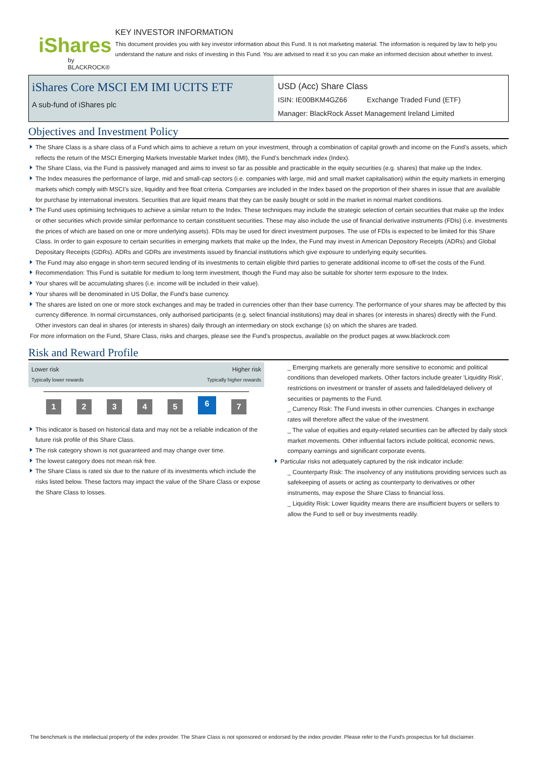iShares
by BLACKROCK®
KEY INVESTOR INFORMATION
This document provides you with key investor information about this Fund. It is not marketing material. The information is required by law to help you understand the nature and risks of investing in this Fund. You are advised to read it so you can make an informed decision about whether to invest.
iShares Core MSCI EM IMI UCITS ETF
A sub-fund of iShares plc
USD (Acc) Share Class
ISIN: IE00BKM4GZ66 Exchange Traded Fund (ETF)
Manager: BlackRock Asset Management Ireland Limited
Objectives and Investment Policy
The Share Class is a share class of a Fund which aims to achieve a return on your investment, through a combination of capital growth and income on the Fund’s assets, which reflects the return of the MSCI Emerging Markets Investable Market Index (IMI), the Fund’s benchmark index (Index).
The Share Class, via the Fund is passively managed and aims to invest so far as possible and practicable in the equity securities (e.g. shares) that make up the Index.
The Index measures the performance of large, mid and small-cap sectors (i.e. companies with large, mid and small market capitalisation) within the equity markets in emerging markets which comply with MSCI’s size, liquidity and free float criteria. Companies are included in the Index based on the proportion of their shares in issue that are available for purchase by international investors. Securities that are liquid means that they can be easily bought or sold in the market in normal market conditions.
The Fund uses optimising techniques to achieve a similar return to the Index. These techniques may include the strategic selection of certain securities that make up the Index or other securities which provide similar performance to certain constituent securities. These may also include the use of financial derivative instruments (FDIs) (i.e. investments the prices of which are based on one or more underlying assets). FDIs may be used for direct investment purposes. The use of FDIs is expected to be limited for this Share Class. In order to gain exposure to certain securities in emerging markets that make up the Index, the Fund may invest in American Depository Receipts (ADRs) and Global Depositary Receipts (GDRs). ADRs and GDRs are investments issued by financial institutions which give exposure to underlying equity securities.
The Fund may also engage in short-term secured lending of its investments to certain eligible third parties to generate additional income to off-set the costs of the Fund.
Recommendation: This Fund is suitable for medium to long term investment, though the Fund may also be suitable for shorter term exposure to the Index.
Your shares will be accumulating shares (i.e. income will be included in their value).
Your shares will be denominated in US Dollar, the Fund's base currency.
The shares are listed on one or more stock exchanges and may be traded in currencies other than their base currency. The performance of your shares may be affected by this currency difference. In normal circumstances, only authorised participants (e.g. select financial institutions) may deal in shares (or interests in shares) directly with the Fund. Other investors can deal in shares (or interests in shares) daily through an intermediary on stock exchange (s) on which the shares are traded.
For more information on the Fund, Share Class, risks and charges, please see the Fund's prospectus, available on the product pages at www.blackrock.com
Risk and Reward Profile
Lower risk
Typically lower rewards
Higher risk
Typically higher rewards
12345 6 7
This indicator is based on historical data and may not be a reliable indication of the future risk profile of this Share Class.
The risk category shown is not guaranteed and may change over time.
The lowest category does not mean risk free.
The Share Class is rated six due to the nature of its investments which include the risks listed below. These factors may impact the value of the Share Class or expose the Share Class to losses.
_ Emerging markets are generally more sensitive to economic and political conditions than developed markets. Other factors include greater 'Liquidity Risk', restrictions on investment or transfer of assets and failed/delayed delivery of securities or payments to the Fund.
_ Currency Risk: The Fund invests in other currencies. Changes in exchange rates will therefore affect the value of the investment.
_ The value of equities and equity-related securities can be affected by daily stock market movements. Other influential factors include political, economic news, company earnings and significant corporate events.
Particular risks not adequately captured by the risk indicator include:
_ Counterparty Risk: The insolvency of any institutions providing services such as safekeeping of assets or acting as counterparty to derivatives or other instruments, may expose the Share Class to financial loss.
_ Liquidity Risk: Lower liquidity means there are insufficient buyers or sellers to allow the Fund to sell or buy investments readily.
The benchmark is the intellectual property of the index provider. The Share Class is not sponsored or endorsed by the index provider. Please refer to the Fund's prospectus for full disclaimer.